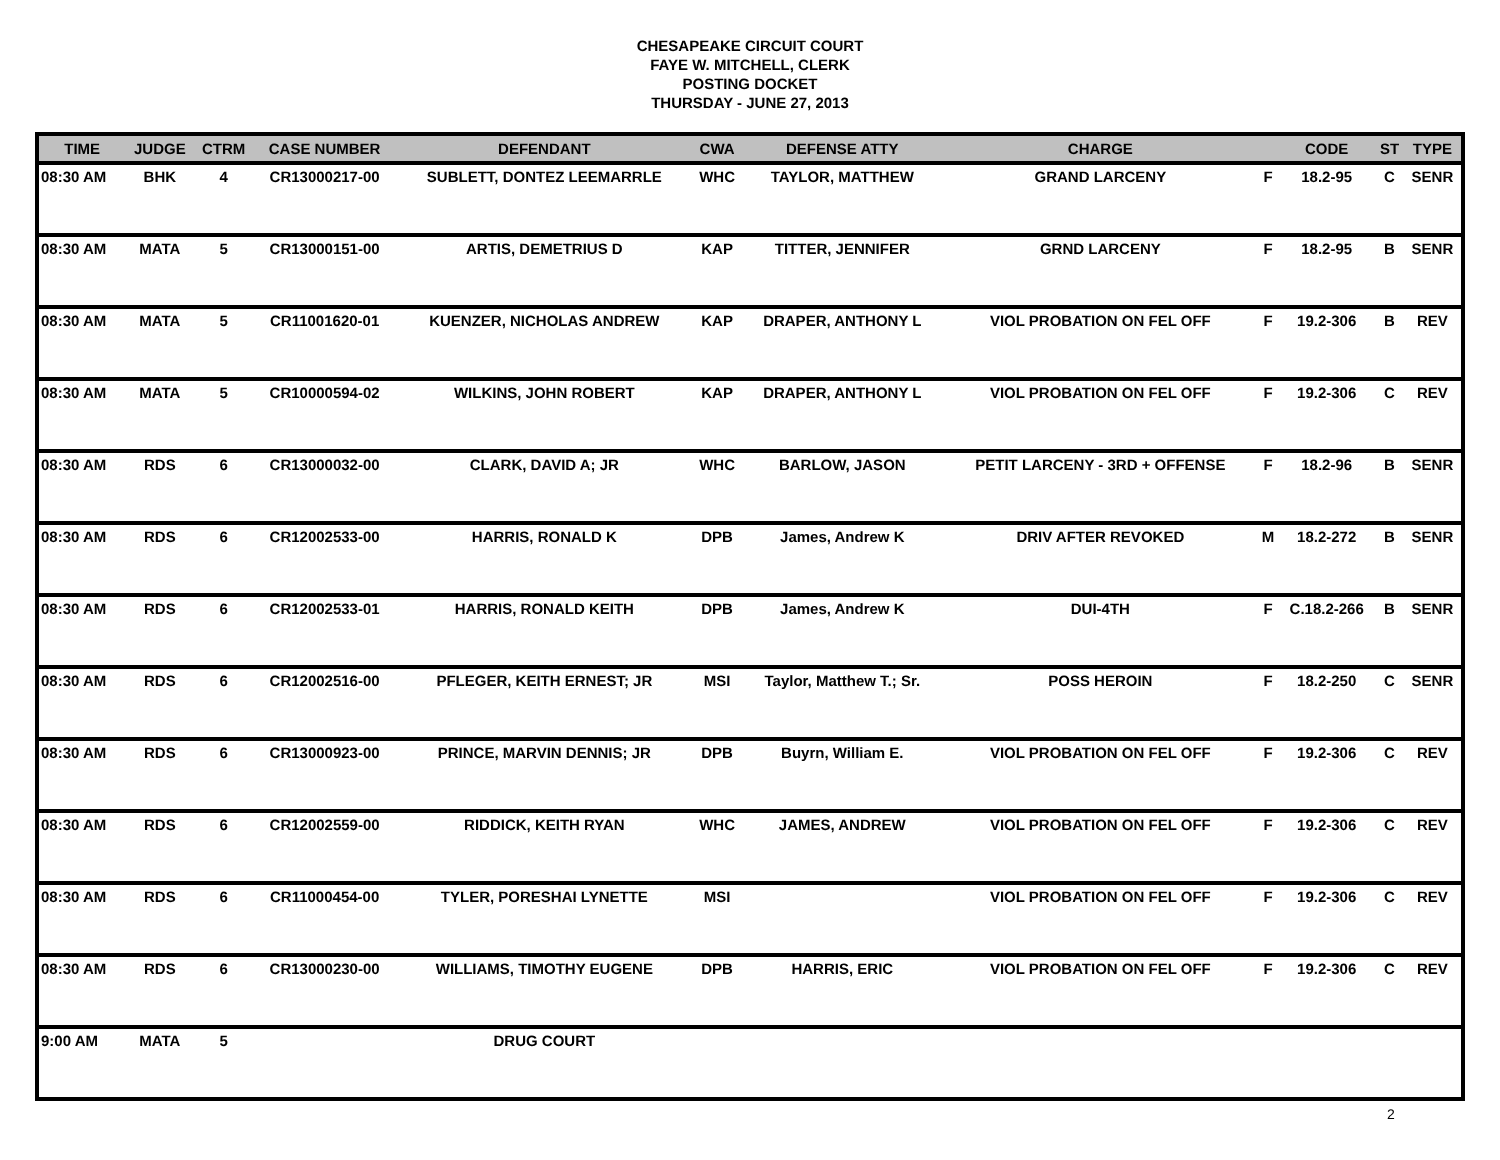CHESAPEAKE CIRCUIT COURT
FAYE W. MITCHELL, CLERK
POSTING DOCKET
THURSDAY - JUNE 27, 2013
| TIME | JUDGE | CTRM | CASE NUMBER | DEFENDANT | CWA | DEFENSE ATTY | CHARGE | | CODE | ST | TYPE |
| --- | --- | --- | --- | --- | --- | --- | --- | --- | --- | --- | --- |
| 08:30 AM | BHK | 4 | CR13000217-00 | SUBLETT, DONTEZ LEEMARRLE | WHC | TAYLOR, MATTHEW | GRAND LARCENY | F | 18.2-95 | C | SENR |
| 08:30 AM | MATA | 5 | CR13000151-00 | ARTIS, DEMETRIUS D | KAP | TITTER, JENNIFER | GRND LARCENY | F | 18.2-95 | B | SENR |
| 08:30 AM | MATA | 5 | CR11001620-01 | KUENZER, NICHOLAS ANDREW | KAP | DRAPER, ANTHONY L | VIOL PROBATION ON FEL OFF | F | 19.2-306 | B | REV |
| 08:30 AM | MATA | 5 | CR10000594-02 | WILKINS, JOHN ROBERT | KAP | DRAPER, ANTHONY L | VIOL PROBATION ON FEL OFF | F | 19.2-306 | C | REV |
| 08:30 AM | RDS | 6 | CR13000032-00 | CLARK, DAVID A; JR | WHC | BARLOW, JASON | PETIT LARCENY - 3RD + OFFENSE | F | 18.2-96 | B | SENR |
| 08:30 AM | RDS | 6 | CR12002533-00 | HARRIS, RONALD K | DPB | James, Andrew K | DRIV AFTER REVOKED | M | 18.2-272 | B | SENR |
| 08:30 AM | RDS | 6 | CR12002533-01 | HARRIS, RONALD KEITH | DPB | James, Andrew K | DUI-4TH | F | C.18.2-266 | B | SENR |
| 08:30 AM | RDS | 6 | CR12002516-00 | PFLEGER, KEITH ERNEST; JR | MSI | Taylor, Matthew T.; Sr. | POSS HEROIN | F | 18.2-250 | C | SENR |
| 08:30 AM | RDS | 6 | CR13000923-00 | PRINCE, MARVIN DENNIS; JR | DPB | Buyrn, William E. | VIOL PROBATION ON FEL OFF | F | 19.2-306 | C | REV |
| 08:30 AM | RDS | 6 | CR12002559-00 | RIDDICK, KEITH RYAN | WHC | JAMES, ANDREW | VIOL PROBATION ON FEL OFF | F | 19.2-306 | C | REV |
| 08:30 AM | RDS | 6 | CR11000454-00 | TYLER, PORESHAI LYNETTE | MSI | | VIOL PROBATION ON FEL OFF | F | 19.2-306 | C | REV |
| 08:30 AM | RDS | 6 | CR13000230-00 | WILLIAMS, TIMOTHY EUGENE | DPB | HARRIS, ERIC | VIOL PROBATION ON FEL OFF | F | 19.2-306 | C | REV |
| 9:00 AM | MATA | 5 | | DRUG COURT | | | | | | | |
2